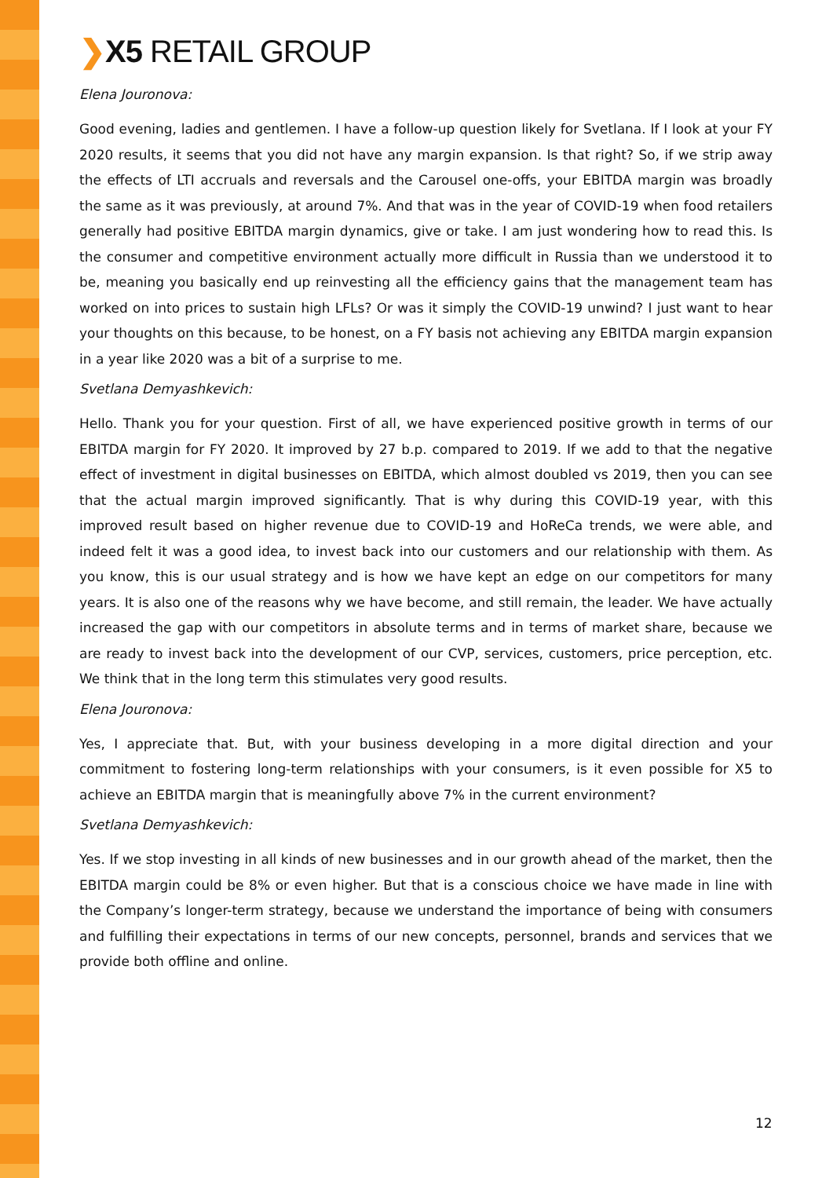❯X5 RETAIL GROUP
Elena Jouronova:
Good evening, ladies and gentlemen. I have a follow-up question likely for Svetlana. If I look at your FY 2020 results, it seems that you did not have any margin expansion. Is that right? So, if we strip away the effects of LTI accruals and reversals and the Carousel one-offs, your EBITDA margin was broadly the same as it was previously, at around 7%. And that was in the year of COVID-19 when food retailers generally had positive EBITDA margin dynamics, give or take. I am just wondering how to read this. Is the consumer and competitive environment actually more difficult in Russia than we understood it to be, meaning you basically end up reinvesting all the efficiency gains that the management team has worked on into prices to sustain high LFLs? Or was it simply the COVID-19 unwind? I just want to hear your thoughts on this because, to be honest, on a FY basis not achieving any EBITDA margin expansion in a year like 2020 was a bit of a surprise to me.
Svetlana Demyashkevich:
Hello. Thank you for your question. First of all, we have experienced positive growth in terms of our EBITDA margin for FY 2020. It improved by 27 b.p. compared to 2019. If we add to that the negative effect of investment in digital businesses on EBITDA, which almost doubled vs 2019, then you can see that the actual margin improved significantly. That is why during this COVID-19 year, with this improved result based on higher revenue due to COVID-19 and HoReCa trends, we were able, and indeed felt it was a good idea, to invest back into our customers and our relationship with them. As you know, this is our usual strategy and is how we have kept an edge on our competitors for many years. It is also one of the reasons why we have become, and still remain, the leader. We have actually increased the gap with our competitors in absolute terms and in terms of market share, because we are ready to invest back into the development of our CVP, services, customers, price perception, etc. We think that in the long term this stimulates very good results.
Elena Jouronova:
Yes, I appreciate that. But, with your business developing in a more digital direction and your commitment to fostering long-term relationships with your consumers, is it even possible for X5 to achieve an EBITDA margin that is meaningfully above 7% in the current environment?
Svetlana Demyashkevich:
Yes. If we stop investing in all kinds of new businesses and in our growth ahead of the market, then the EBITDA margin could be 8% or even higher. But that is a conscious choice we have made in line with the Company’s longer-term strategy, because we understand the importance of being with consumers and fulfilling their expectations in terms of our new concepts, personnel, brands and services that we provide both offline and online.
12